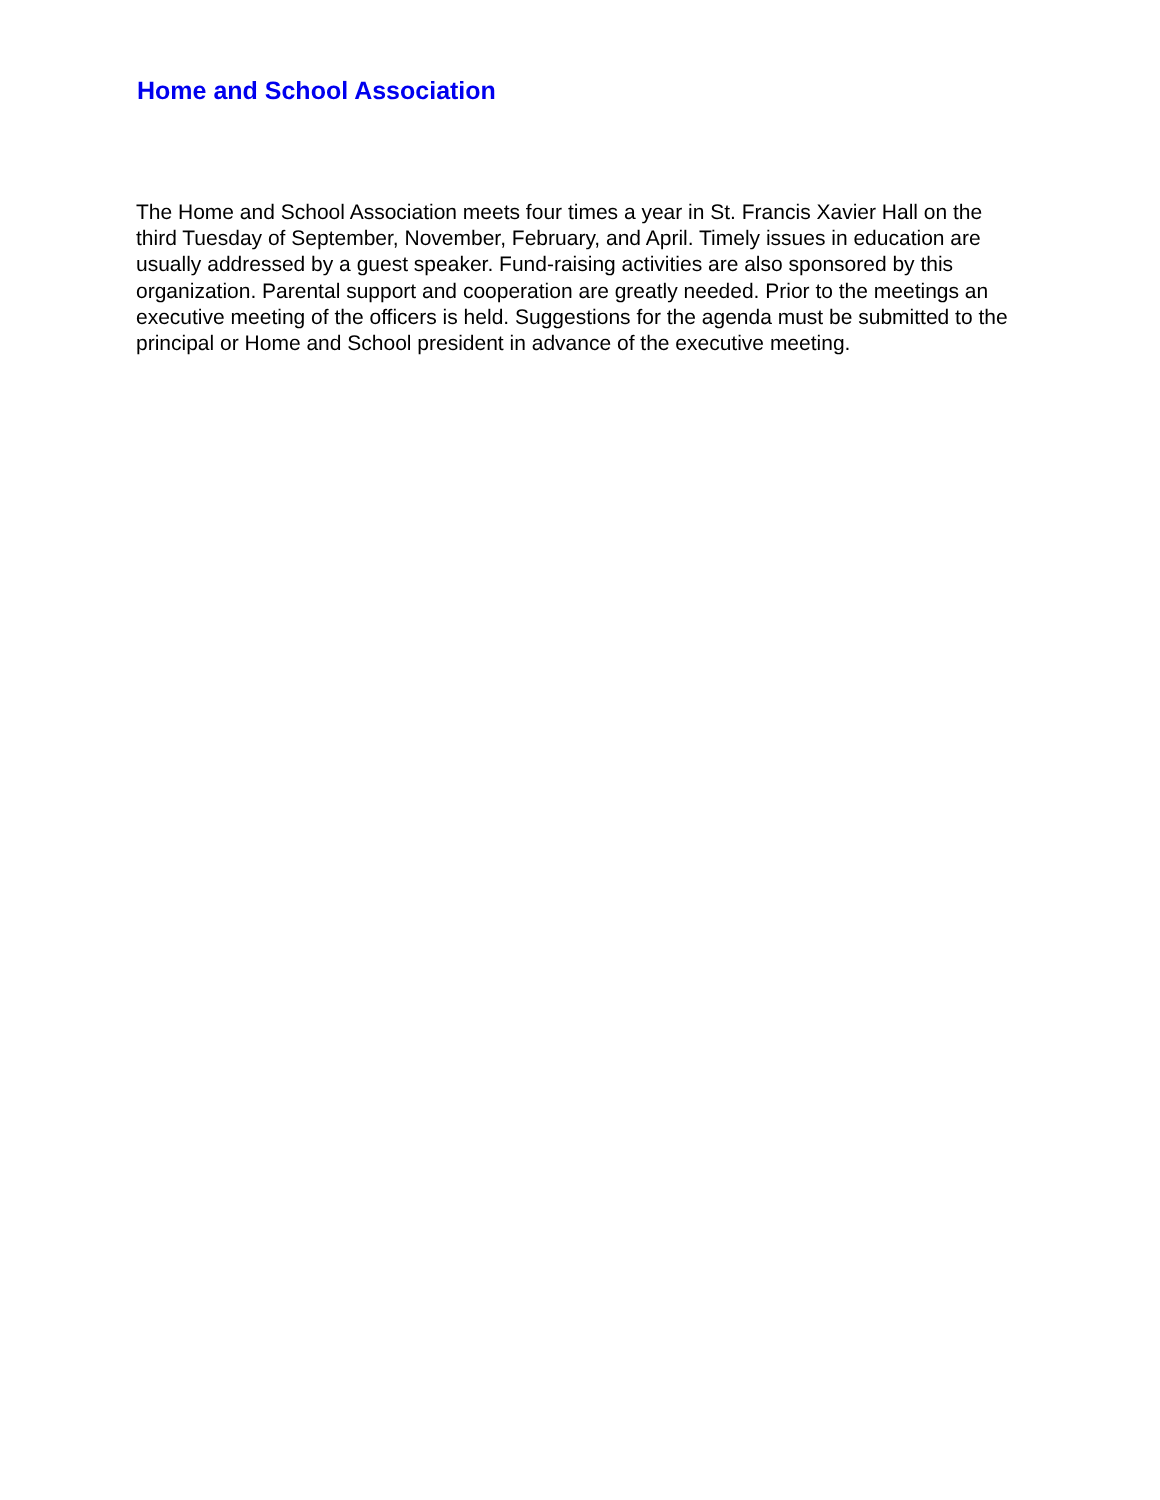Home and School Association
The Home and School Association meets four times a year in St. Francis Xavier Hall on the third Tuesday of September, November, February, and April. Timely issues in education are usually addressed by a guest speaker. Fund-raising activities are also sponsored by this organization. Parental support and cooperation are greatly needed. Prior to the meetings an executive meeting of the officers is held. Suggestions for the agenda must be submitted to the principal or Home and School president in advance of the executive meeting.